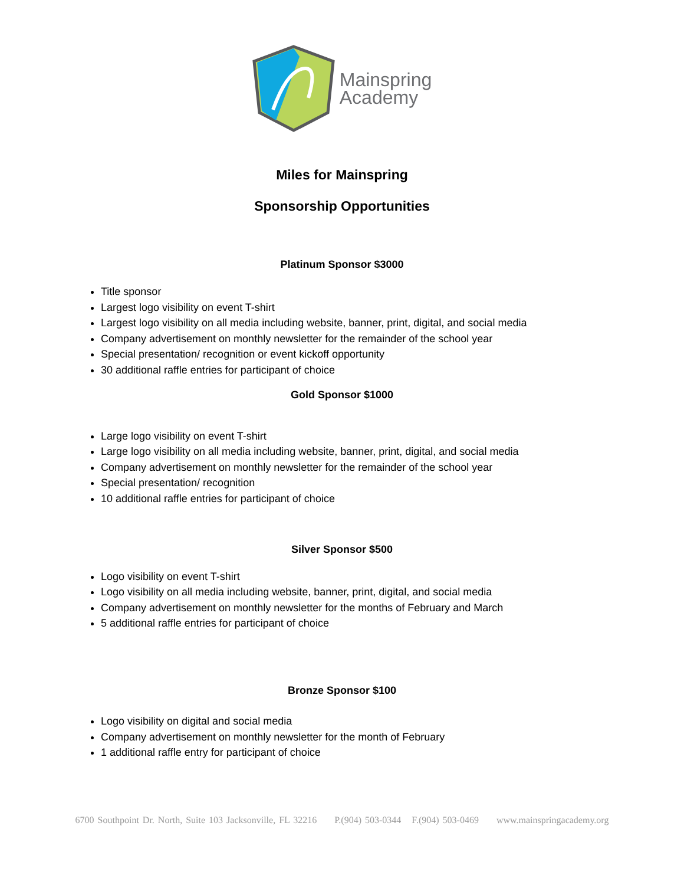Mainspring
Academy
Miles for Mainspring
Sponsorship Opportunities
Platinum Sponsor $3000
Title sponsor
Largest logo visibility on event T-shirt
Largest logo visibility on all media including website, banner, print, digital, and social media
Company advertisement on monthly newsletter for the remainder of the school year
Special presentation/ recognition or event kickoff opportunity
30 additional raffle entries for participant of choice
Gold Sponsor $1000
Large logo visibility on event T-shirt
Large logo visibility on all media including website, banner, print, digital, and social media
Company advertisement on monthly newsletter for the remainder of the school year
Special presentation/ recognition
10 additional raffle entries for participant of choice
Silver Sponsor $500
Logo visibility on event T-shirt
Logo visibility on all media including website, banner, print, digital, and social media
Company advertisement on monthly newsletter for the months of February and March
5 additional raffle entries for participant of choice
Bronze Sponsor $100
Logo visibility on digital and social media
Company advertisement on monthly newsletter for the month of February
1 additional raffle entry for participant of choice
6700 Southpoint Dr. North, Suite 103 Jacksonville, FL 32216 P.(904) 503-0344 F.(904) 503-0469 www.mainspringacademy.org